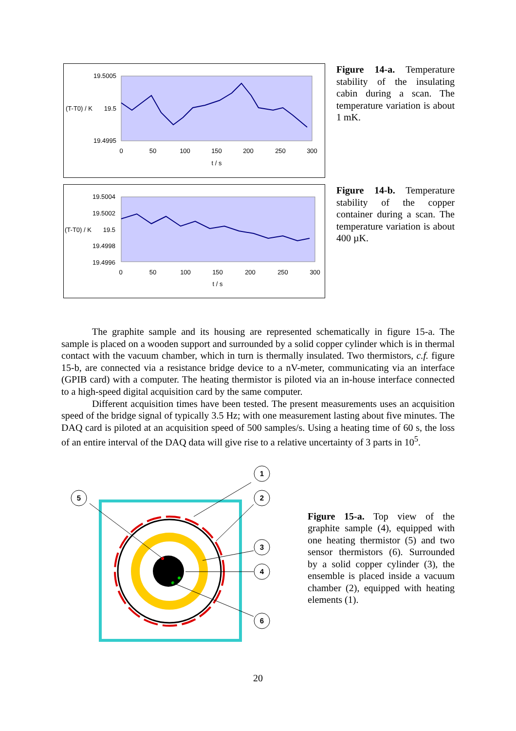19.5005
19.5
(T-T0) / K
19.4995
0
50
100
150
200
250
300
t / s
Figure 14-a. Temperature stability of the insulating cabin during a scan. The temperature variation is about 1 mK.
19.5004
19.5002
19.5
(T-T0) / K
19.4998
19.4996
0
50
100
150
200
250
300
t / s
Figure 14-b. Temperature stability of the copper container during a scan. The temperature variation is about 400 µK.
The graphite sample and its housing are represented schematically in figure 15-a. The sample is placed on a wooden support and surrounded by a solid copper cylinder which is in thermal contact with the vacuum chamber, which in turn is thermally insulated. Two thermistors, c.f. figure 15-b, are connected via a resistance bridge device to a nV-meter, communicating via an interface (GPIB card) with a computer. The heating thermistor is piloted via an in-house interface connected to a high-speed digital acquisition card by the same computer.
Different acquisition times have been tested. The present measurements uses an acquisition speed of the bridge signal of typically 3.5 Hz; with one measurement lasting about five minutes. The DAQ card is piloted at an acquisition speed of 500 samples/s. Using a heating time of 60 s, the loss of an entire interval of the DAQ data will give rise to a relative uncertainty of 3 parts in 10<sup>5</sup>.
1
2
3
4
6
5
Figure 15-a. Top view of the graphite sample (4), equipped with one heating thermistor (5) and two sensor thermistors (6). Surrounded by a solid copper cylinder (3), the ensemble is placed inside a vacuum chamber (2), equipped with heating elements (1).
20